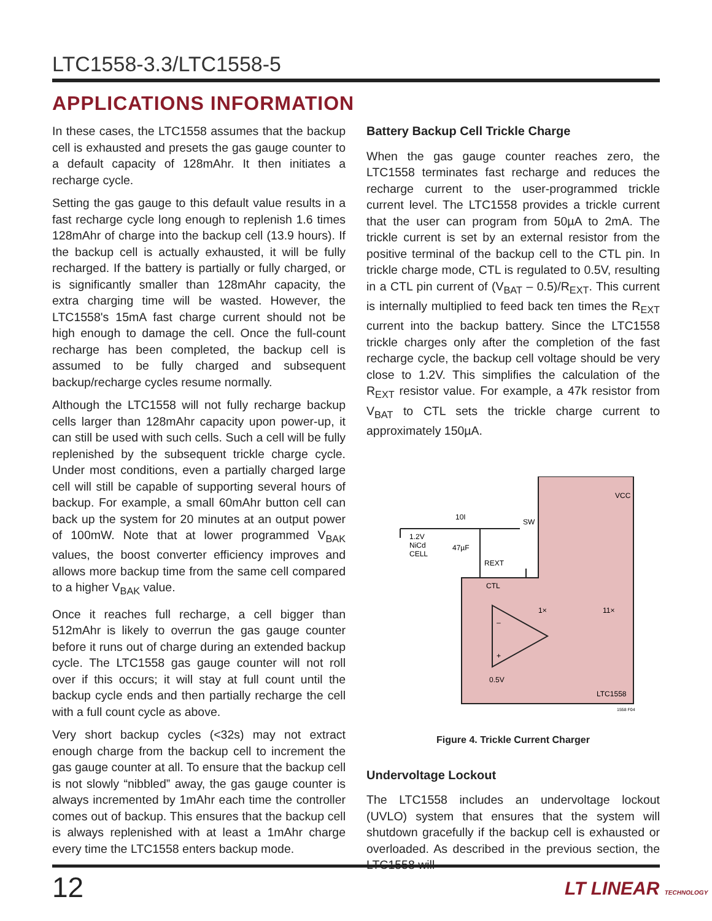LTC1558-3.3/LTC1558-5
APPLICATIONS INFORMATION
In these cases, the LTC1558 assumes that the backup cell is exhausted and presets the gas gauge counter to a default capacity of 128mAhr. It then initiates a recharge cycle.
Setting the gas gauge to this default value results in a fast recharge cycle long enough to replenish 1.6 times 128mAhr of charge into the backup cell (13.9 hours). If the backup cell is actually exhausted, it will be fully recharged. If the battery is partially or fully charged, or is significantly smaller than 128mAhr capacity, the extra charging time will be wasted. However, the LTC1558's 15mA fast charge current should not be high enough to damage the cell. Once the full-count recharge has been completed, the backup cell is assumed to be fully charged and subsequent backup/recharge cycles resume normally.
Although the LTC1558 will not fully recharge backup cells larger than 128mAhr capacity upon power-up, it can still be used with such cells. Such a cell will be fully replenished by the subsequent trickle charge cycle. Under most conditions, even a partially charged large cell will still be capable of supporting several hours of backup. For example, a small 60mAhr button cell can back up the system for 20 minutes at an output power of 100mW. Note that at lower programmed V<sub>BAK</sub> values, the boost converter efficiency improves and allows more backup time from the same cell compared to a higher V<sub>BAK</sub> value.
Once it reaches full recharge, a cell bigger than 512mAhr is likely to overrun the gas gauge counter before it runs out of charge during an extended backup cycle. The LTC1558 gas gauge counter will not roll over if this occurs; it will stay at full count until the backup cycle ends and then partially recharge the cell with a full count cycle as above.
Very short backup cycles (<32s) may not extract enough charge from the backup cell to increment the gas gauge counter at all. To ensure that the backup cell is not slowly “nibbled” away, the gas gauge counter is always incremented by 1mAhr each time the controller comes out of backup. This ensures that the backup cell is always replenished with at least a 1mAhr charge every time the LTC1558 enters backup mode.
Battery Backup Cell Trickle Charge
When the gas gauge counter reaches zero, the LTC1558 terminates fast recharge and reduces the recharge current to the user-programmed trickle current level. The LTC1558 provides a trickle current that the user can program from 50µA to 2mA. The trickle current is set by an external resistor from the positive terminal of the backup cell to the CTL pin. In trickle charge mode, CTL is regulated to 0.5V, resulting in a CTL pin current of (V<sub>BAT</sub> – 0.5)/R<sub>EXT</sub>. This current is internally multiplied to feed back ten times the R<sub>EXT</sub> current into the backup battery. Since the LTC1558 trickle charges only after the completion of the fast recharge cycle, the backup cell voltage should be very close to 1.2V. This simplifies the calculation of the R<sub>EXT</sub> resistor value. For example, a 47k resistor from V<sub>BAT</sub> to CTL sets the trickle charge current to approximately 150µA.
VCC
SW
10I
1.2V
NiCd
CELL
47µF
REXT
CTL
1×
11×
–
+
0.5V
LTC1558
1558 F04
Figure 4. Trickle Current Charger
Undervoltage Lockout
The LTC1558 includes an undervoltage lockout (UVLO) system that ensures that the system will shutdown gracefully if the backup cell is exhausted or overloaded. As described in the previous section, the LTC1558 will
12 LT LINEAR TECHNOLOGY